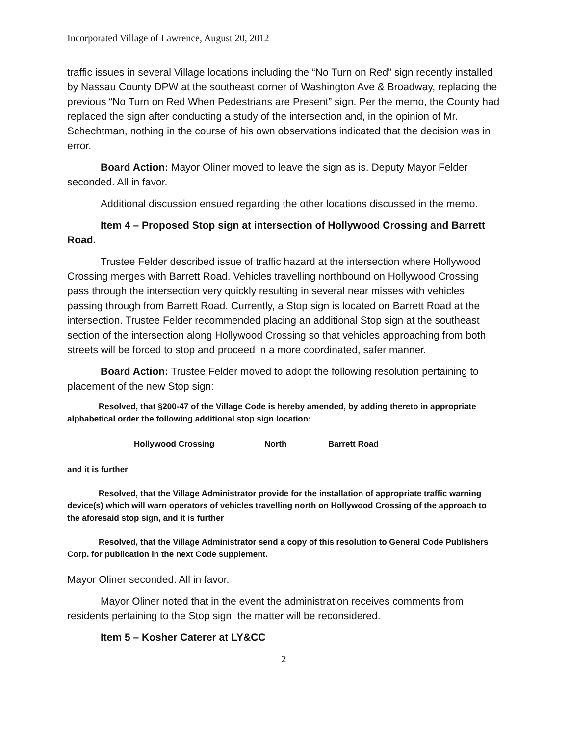Incorporated Village of Lawrence, August 20, 2012
traffic issues in several Village locations including the “No Turn on Red” sign recently installed by Nassau County DPW at the southeast corner of Washington Ave & Broadway, replacing the previous “No Turn on Red When Pedestrians are Present” sign. Per the memo, the County had replaced the sign after conducting a study of the intersection and, in the opinion of Mr. Schechtman, nothing in the course of his own observations indicated that the decision was in error.
Board Action: Mayor Oliner moved to leave the sign as is. Deputy Mayor Felder seconded. All in favor.
Additional discussion ensued regarding the other locations discussed in the memo.
Item 4 – Proposed Stop sign at intersection of Hollywood Crossing and Barrett Road.
Trustee Felder described issue of traffic hazard at the intersection where Hollywood Crossing merges with Barrett Road. Vehicles travelling northbound on Hollywood Crossing pass through the intersection very quickly resulting in several near misses with vehicles passing through from Barrett Road. Currently, a Stop sign is located on Barrett Road at the intersection. Trustee Felder recommended placing an additional Stop sign at the southeast section of the intersection along Hollywood Crossing so that vehicles approaching from both streets will be forced to stop and proceed in a more coordinated, safer manner.
Board Action: Trustee Felder moved to adopt the following resolution pertaining to placement of the new Stop sign:
Resolved, that §200-47 of the Village Code is hereby amended, by adding thereto in appropriate alphabetical order the following additional stop sign location:
Hollywood Crossing North Barrett Road
and it is further
Resolved, that the Village Administrator provide for the installation of appropriate traffic warning device(s) which will warn operators of vehicles travelling north on Hollywood Crossing of the approach to the aforesaid stop sign, and it is further
Resolved, that the Village Administrator send a copy of this resolution to General Code Publishers Corp. for publication in the next Code supplement.
Mayor Oliner seconded. All in favor.
Mayor Oliner noted that in the event the administration receives comments from residents pertaining to the Stop sign, the matter will be reconsidered.
Item 5 – Kosher Caterer at LY&CC
2